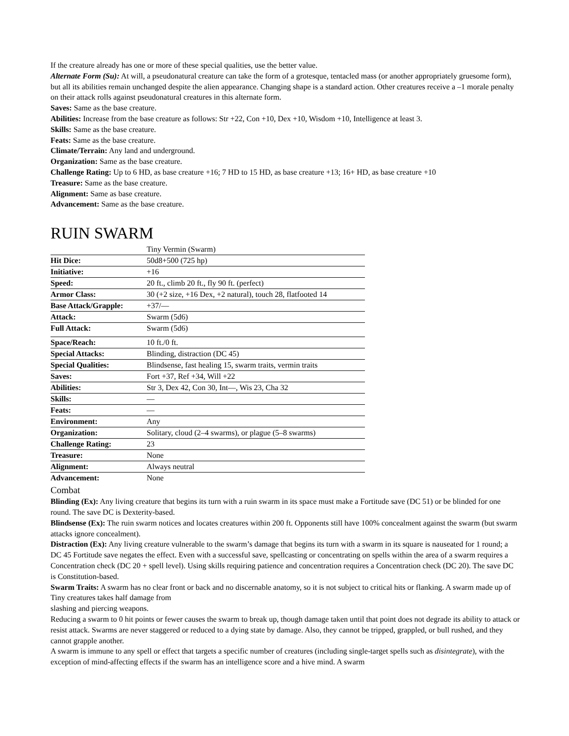If the creature already has one or more of these special qualities, use the better value.
Alternate Form (Su): At will, a pseudonatural creature can take the form of a grotesque, tentacled mass (or another appropriately gruesome form), but all its abilities remain unchanged despite the alien appearance. Changing shape is a standard action. Other creatures receive a –1 morale penalty on their attack rolls against pseudonatural creatures in this alternate form.
Saves: Same as the base creature.
Abilities: Increase from the base creature as follows: Str +22, Con +10, Dex +10, Wisdom +10, Intelligence at least 3.
Skills: Same as the base creature.
Feats: Same as the base creature.
Climate/Terrain: Any land and underground.
Organization: Same as the base creature.
Challenge Rating: Up to 6 HD, as base creature +16; 7 HD to 15 HD, as base creature +13; 16+ HD, as base creature +10
Treasure: Same as the base creature.
Alignment: Same as base creature.
Advancement: Same as the base creature.
RUIN SWARM
| | Tiny Vermin (Swarm) |
| Hit Dice: | 50d8+500 (725 hp) |
| Initiative: | +16 |
| Speed: | 20 ft., climb 20 ft., fly 90 ft. (perfect) |
| Armor Class: | 30 (+2 size, +16 Dex, +2 natural), touch 28, flatfooted 14 |
| Base Attack/Grapple: | +37/— |
| Attack: | Swarm (5d6) |
| Full Attack: | Swarm (5d6) |
| Space/Reach: | 10 ft./0 ft. |
| Special Attacks: | Blinding, distraction (DC 45) |
| Special Qualities: | Blindsense, fast healing 15, swarm traits, vermin traits |
| Saves: | Fort +37, Ref +34, Will +22 |
| Abilities: | Str 3, Dex 42, Con 30, Int—, Wis 23, Cha 32 |
| Skills: | — |
| Feats: | — |
| Environment: | Any |
| Organization: | Solitary, cloud (2–4 swarms), or plague (5–8 swarms) |
| Challenge Rating: | 23 |
| Treasure: | None |
| Alignment: | Always neutral |
| Advancement: | None |
Combat
Blinding (Ex): Any living creature that begins its turn with a ruin swarm in its space must make a Fortitude save (DC 51) or be blinded for one round. The save DC is Dexterity-based.
Blindsense (Ex): The ruin swarm notices and locates creatures within 200 ft. Opponents still have 100% concealment against the swarm (but swarm attacks ignore concealment).
Distraction (Ex): Any living creature vulnerable to the swarm’s damage that begins its turn with a swarm in its square is nauseated for 1 round; a DC 45 Fortitude save negates the effect. Even with a successful save, spellcasting or concentrating on spells within the area of a swarm requires a Concentration check (DC 20 + spell level). Using skills requiring patience and concentration requires a Concentration check (DC 20). The save DC is Constitution-based.
Swarm Traits: A swarm has no clear front or back and no discernable anatomy, so it is not subject to critical hits or flanking. A swarm made up of Tiny creatures takes half damage from
slashing and piercing weapons.
Reducing a swarm to 0 hit points or fewer causes the swarm to break up, though damage taken until that point does not degrade its ability to attack or resist attack. Swarms are never staggered or reduced to a dying state by damage. Also, they cannot be tripped, grappled, or bull rushed, and they cannot grapple another.
A swarm is immune to any spell or effect that targets a specific number of creatures (including single-target spells such as disintegrate), with the exception of mind-affecting effects if the swarm has an intelligence score and a hive mind. A swarm